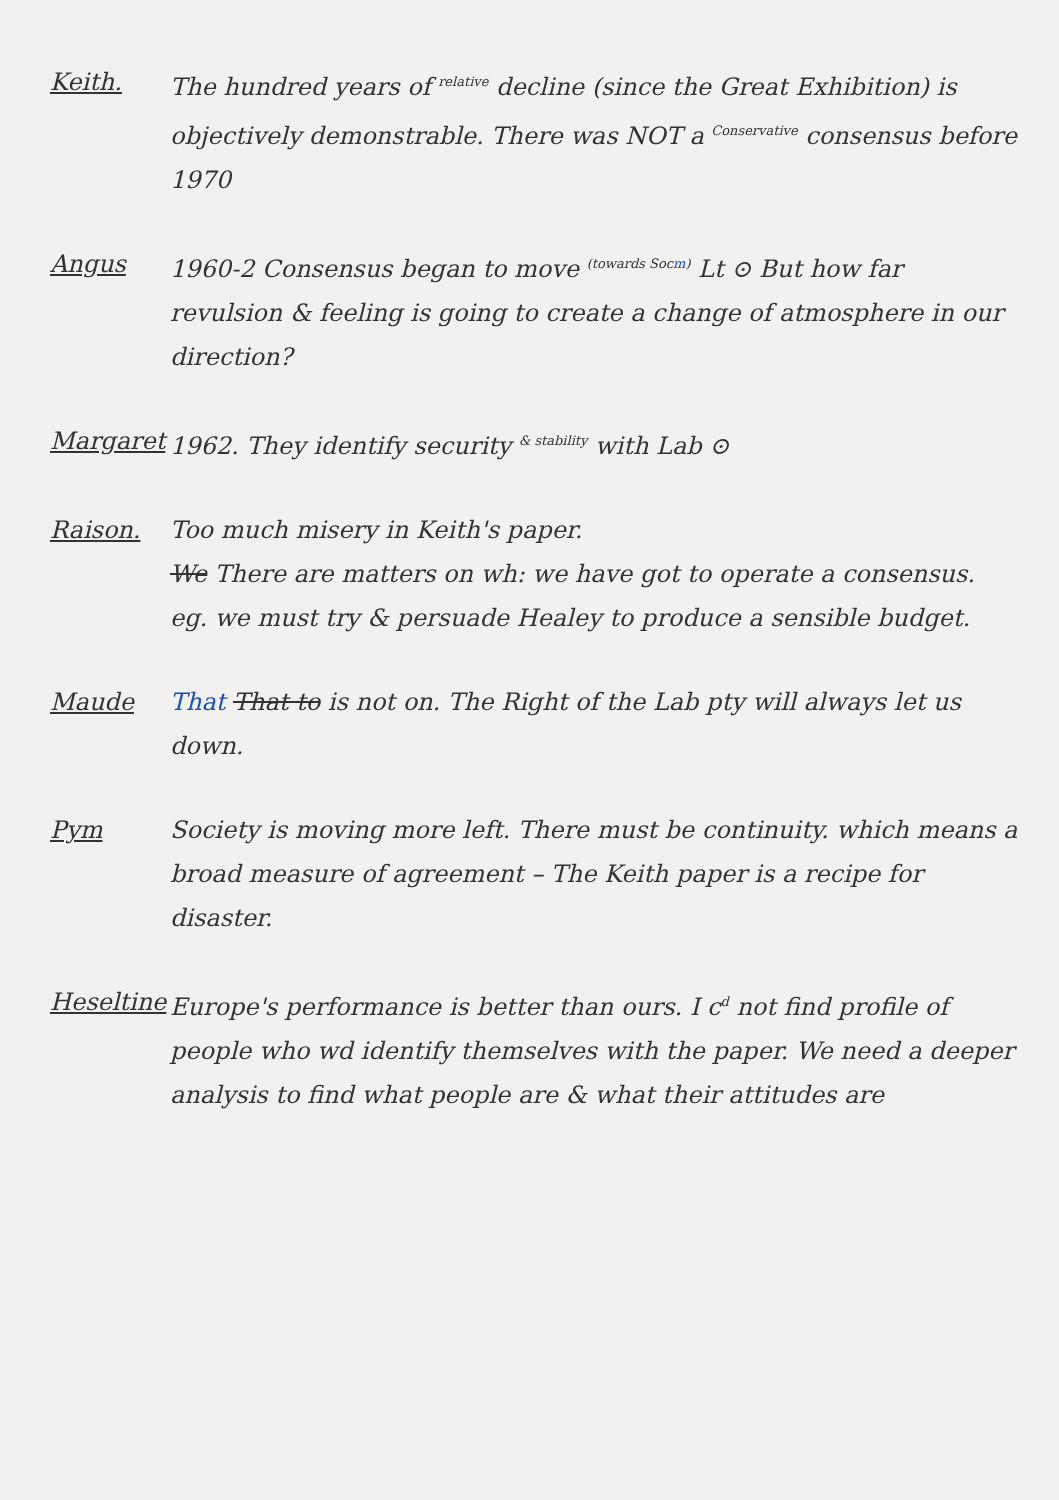Keith. The hundred years of <sup>relative</sup> decline (since the Great Exhibition) is objectively demonstrable. There was NOT a <sup>Conservative</sup> consensus before 1970
Angus 1960-2 Consensus began to move <sup>(towards Socm)</sup> Lt ⊙ But how far revulsion & feeling is going to create a change of atmosphere in our direction?
Margaret 1962. They identify security <sup>& stability</sup> with Lab ⊙
Raison. Too much misery in Keith's paper.
We There are matters on wh: we have got to operate a consensus. eg. we must try & persuade Healey to produce a sensible budget.
Maude That That to is not on. The Right of the Lab pty will always let us down.
Pym Society is moving more left. There must be continuity. which means a broad measure of agreement – The Keith paper is a recipe for disaster.
Heseltine
Europe's performance is better than ours. I c<sup>d</sup> not find profile of people who wd identify themselves with the paper. We need a deeper analysis to find what people are & what their attitudes are